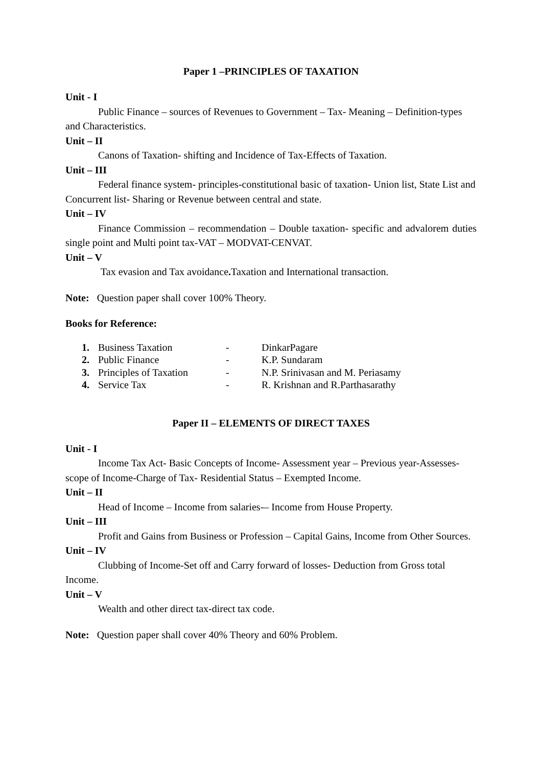Paper 1 –PRINCIPLES OF TAXATION
Unit - I
Public Finance – sources of Revenues to Government – Tax- Meaning – Definition-types and Characteristics.
Unit – II
Canons of Taxation- shifting and Incidence of Tax-Effects of Taxation.
Unit – III
Federal finance system- principles-constitutional basic of taxation- Union list, State List and Concurrent list- Sharing or Revenue between central and state.
Unit – IV
Finance Commission – recommendation – Double taxation- specific and advalorem duties single point and Multi point tax-VAT – MODVAT-CENVAT.
Unit – V
Tax evasion and Tax avoidance. Taxation and International transaction.
Note: Question paper shall cover 100% Theory.
Books for Reference:
| 1. | Business Taxation | - | DinkarPagare |
| 2. | Public Finance | - | K.P. Sundaram |
| 3. | Principles of Taxation | - | N.P. Srinivasan and M. Periasamy |
| 4. | Service Tax | - | R. Krishnan and R.Parthasarathy |
Paper II – ELEMENTS OF DIRECT TAXES
Unit - I
Income Tax Act- Basic Concepts of Income- Assessment year – Previous year-Assesses-scope of Income-Charge of Tax- Residential Status – Exempted Income.
Unit – II
Head of Income – Income from salaries-– Income from House Property.
Unit – III
Profit and Gains from Business or Profession – Capital Gains, Income from Other Sources.
Unit – IV
Clubbing of Income-Set off and Carry forward of losses- Deduction from Gross total Income.
Unit – V
Wealth and other direct tax-direct tax code.
Note: Question paper shall cover 40% Theory and 60% Problem.